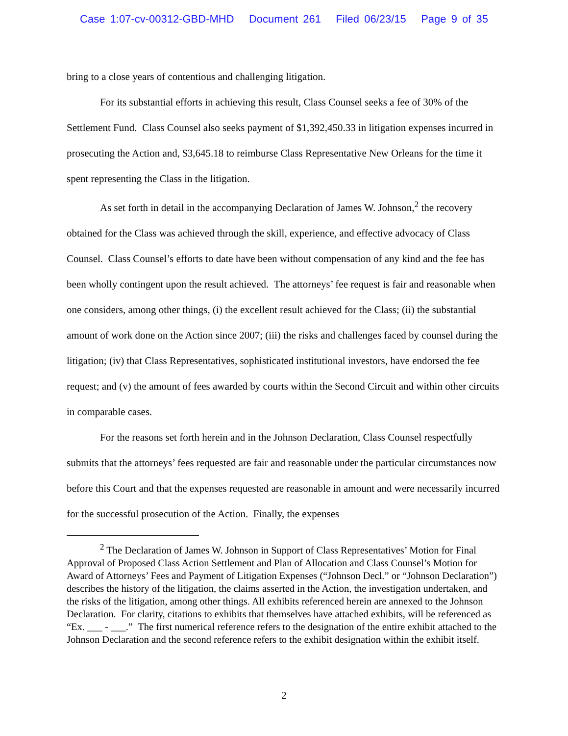Case 1:07-cv-00312-GBD-MHD Document 261 Filed 06/23/15 Page 9 of 35
bring to a close years of contentious and challenging litigation.
For its substantial efforts in achieving this result, Class Counsel seeks a fee of 30% of the Settlement Fund. Class Counsel also seeks payment of $1,392,450.33 in litigation expenses incurred in prosecuting the Action and, $3,645.18 to reimburse Class Representative New Orleans for the time it spent representing the Class in the litigation.
As set forth in detail in the accompanying Declaration of James W. Johnson,<sup>2</sup> the recovery obtained for the Class was achieved through the skill, experience, and effective advocacy of Class Counsel. Class Counsel’s efforts to date have been without compensation of any kind and the fee has been wholly contingent upon the result achieved. The attorneys’ fee request is fair and reasonable when one considers, among other things, (i) the excellent result achieved for the Class; (ii) the substantial amount of work done on the Action since 2007; (iii) the risks and challenges faced by counsel during the litigation; (iv) that Class Representatives, sophisticated institutional investors, have endorsed the fee request; and (v) the amount of fees awarded by courts within the Second Circuit and within other circuits in comparable cases.
For the reasons set forth herein and in the Johnson Declaration, Class Counsel respectfully submits that the attorneys’ fees requested are fair and reasonable under the particular circumstances now before this Court and that the expenses requested are reasonable in amount and were necessarily incurred for the successful prosecution of the Action. Finally, the expenses
<sup>2</sup> The Declaration of James W. Johnson in Support of Class Representatives’ Motion for Final Approval of Proposed Class Action Settlement and Plan of Allocation and Class Counsel’s Motion for Award of Attorneys’ Fees and Payment of Litigation Expenses (“Johnson Decl.” or “Johnson Declaration”) describes the history of the litigation, the claims asserted in the Action, the investigation undertaken, and the risks of the litigation, among other things. All exhibits referenced herein are annexed to the Johnson Declaration. For clarity, citations to exhibits that themselves have attached exhibits, will be referenced as “Ex. ___ - ___.” The first numerical reference refers to the designation of the entire exhibit attached to the Johnson Declaration and the second reference refers to the exhibit designation within the exhibit itself.
2